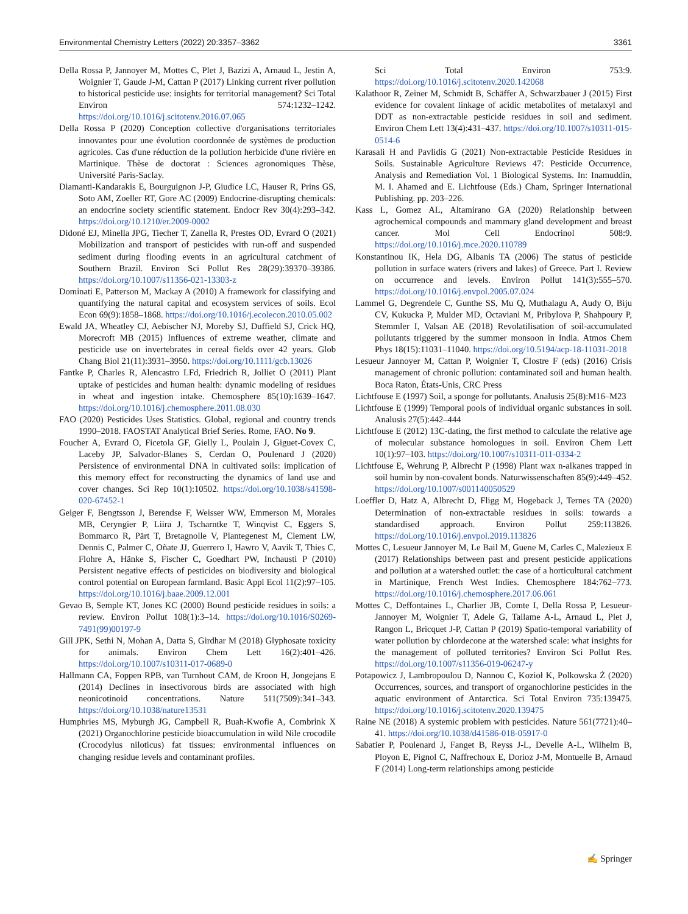Environmental Chemistry Letters (2022) 20:3357–3362 3361
Della Rossa P, Jannoyer M, Mottes C, Plet J, Bazizi A, Arnaud L, Jestin A, Woignier T, Gaude J-M, Cattan P (2017) Linking current river pollution to historical pesticide use: insights for territorial management? Sci Total Environ 574:1232–1242. https://doi.org/10.1016/j.scitotenv.2016.07.065
Della Rossa P (2020) Conception collective d'organisations territoriales innovantes pour une évolution coordonnée de systèmes de production agricoles. Cas d'une réduction de la pollution herbicide d'une rivière en Martinique. Thèse de doctorat : Sciences agronomiques Thèse, Université Paris-Saclay.
Diamanti-Kandarakis E, Bourguignon J-P, Giudice LC, Hauser R, Prins GS, Soto AM, Zoeller RT, Gore AC (2009) Endocrine-disrupting chemicals: an endocrine society scientific statement. Endocr Rev 30(4):293–342. https://doi.org/10.1210/er.2009-0002
Didoné EJ, Minella JPG, Tiecher T, Zanella R, Prestes OD, Evrard O (2021) Mobilization and transport of pesticides with run-off and suspended sediment during flooding events in an agricultural catchment of Southern Brazil. Environ Sci Pollut Res 28(29):39370–39386. https://doi.org/10.1007/s11356-021-13303-z
Dominati E, Patterson M, Mackay A (2010) A framework for classifying and quantifying the natural capital and ecosystem services of soils. Ecol Econ 69(9):1858–1868. https://doi.org/10.1016/j.ecolecon.2010.05.002
Ewald JA, Wheatley CJ, Aebischer NJ, Moreby SJ, Duffield SJ, Crick HQ, Morecroft MB (2015) Influences of extreme weather, climate and pesticide use on invertebrates in cereal fields over 42 years. Glob Chang Biol 21(11):3931–3950. https://doi.org/10.1111/gcb.13026
Fantke P, Charles R, Alencastro LFd, Friedrich R, Jolliet O (2011) Plant uptake of pesticides and human health: dynamic modeling of residues in wheat and ingestion intake. Chemosphere 85(10):1639–1647. https://doi.org/10.1016/j.chemosphere.2011.08.030
FAO (2020) Pesticides Uses Statistics. Global, regional and country trends 1990–2018. FAOSTAT Analytical Brief Series. Rome, FAO. No 9.
Foucher A, Evrard O, Ficetola GF, Gielly L, Poulain J, Giguet-Covex C, Laceby JP, Salvador-Blanes S, Cerdan O, Poulenard J (2020) Persistence of environmental DNA in cultivated soils: implication of this memory effect for reconstructing the dynamics of land use and cover changes. Sci Rep 10(1):10502. https://doi.org/10.1038/s41598-020-67452-1
Geiger F, Bengtsson J, Berendse F, Weisser WW, Emmerson M, Morales MB, Ceryngier P, Liira J, Tscharntke T, Winqvist C, Eggers S, Bommarco R, Pärt T, Bretagnolle V, Plantegenest M, Clement LW, Dennis C, Palmer C, Oñate JJ, Guerrero I, Hawro V, Aavik T, Thies C, Flohre A, Hänke S, Fischer C, Goedhart PW, Inchausti P (2010) Persistent negative effects of pesticides on biodiversity and biological control potential on European farmland. Basic Appl Ecol 11(2):97–105. https://doi.org/10.1016/j.baae.2009.12.001
Gevao B, Semple KT, Jones KC (2000) Bound pesticide residues in soils: a review. Environ Pollut 108(1):3–14. https://doi.org/10.1016/S0269-7491(99)00197-9
Gill JPK, Sethi N, Mohan A, Datta S, Girdhar M (2018) Glyphosate toxicity for animals. Environ Chem Lett 16(2):401–426. https://doi.org/10.1007/s10311-017-0689-0
Hallmann CA, Foppen RPB, van Turnhout CAM, de Kroon H, Jongejans E (2014) Declines in insectivorous birds are associated with high neonicotinoid concentrations. Nature 511(7509):341–343. https://doi.org/10.1038/nature13531
Humphries MS, Myburgh JG, Campbell R, Buah-Kwofie A, Combrink X (2021) Organochlorine pesticide bioaccumulation in wild Nile crocodile (Crocodylus niloticus) fat tissues: environmental influences on changing residue levels and contaminant profiles.
Sci Total Environ 753:9. https://doi.org/10.1016/j.scitotenv.2020.142068
Kalathoor R, Zeiner M, Schmidt B, Schäffer A, Schwarzbauer J (2015) First evidence for covalent linkage of acidic metabolites of metalaxyl and DDT as non-extractable pesticide residues in soil and sediment. Environ Chem Lett 13(4):431–437. https://doi.org/10.1007/s10311-015-0514-6
Karasali H and Pavlidis G (2021) Non-extractable Pesticide Residues in Soils. Sustainable Agriculture Reviews 47: Pesticide Occurrence, Analysis and Remediation Vol. 1 Biological Systems. In: Inamuddin, M. I. Ahamed and E. Lichtfouse (Eds.) Cham, Springer International Publishing. pp. 203–226.
Kass L, Gomez AL, Altamirano GA (2020) Relationship between agrochemical compounds and mammary gland development and breast cancer. Mol Cell Endocrinol 508:9. https://doi.org/10.1016/j.mce.2020.110789
Konstantinou IK, Hela DG, Albanis TA (2006) The status of pesticide pollution in surface waters (rivers and lakes) of Greece. Part I. Review on occurrence and levels. Environ Pollut 141(3):555–570. https://doi.org/10.1016/j.envpol.2005.07.024
Lammel G, Degrendele C, Gunthe SS, Mu Q, Muthalagu A, Audy O, Biju CV, Kukucka P, Mulder MD, Octaviani M, Pribylova P, Shahpoury P, Stemmler I, Valsan AE (2018) Revolatilisation of soil-accumulated pollutants triggered by the summer monsoon in India. Atmos Chem Phys 18(15):11031–11040. https://doi.org/10.5194/acp-18-11031-2018
Lesueur Jannoyer M, Cattan P, Woignier T, Clostre F (eds) (2016) Crisis management of chronic pollution: contaminated soil and human health. Boca Raton, États-Unis, CRC Press
Lichtfouse E (1997) Soil, a sponge for pollutants. Analusis 25(8):M16–M23
Lichtfouse E (1999) Temporal pools of individual organic substances in soil. Analusis 27(5):442–444
Lichtfouse E (2012) 13C-dating, the first method to calculate the relative age of molecular substance homologues in soil. Environ Chem Lett 10(1):97–103. https://doi.org/10.1007/s10311-011-0334-2
Lichtfouse E, Wehrung P, Albrecht P (1998) Plant wax n-alkanes trapped in soil humin by non-covalent bonds. Naturwissenschaften 85(9):449–452. https://doi.org/10.1007/s001140050529
Loeffler D, Hatz A, Albrecht D, Fligg M, Hogeback J, Ternes TA (2020) Determination of non-extractable residues in soils: towards a standardised approach. Environ Pollut 259:113826. https://doi.org/10.1016/j.envpol.2019.113826
Mottes C, Lesueur Jannoyer M, Le Bail M, Guene M, Carles C, Malezieux E (2017) Relationships between past and present pesticide applications and pollution at a watershed outlet: the case of a horticultural catchment in Martinique, French West Indies. Chemosphere 184:762–773. https://doi.org/10.1016/j.chemosphere.2017.06.061
Mottes C, Deffontaines L, Charlier JB, Comte I, Della Rossa P, Lesueur-Jannoyer M, Woignier T, Adele G, Tailame A-L, Arnaud L, Plet J, Rangon L, Bricquet J-P, Cattan P (2019) Spatio-temporal variability of water pollution by chlordecone at the watershed scale: what insights for the management of polluted territories? Environ Sci Pollut Res. https://doi.org/10.1007/s11356-019-06247-y
Potapowicz J, Lambropoulou D, Nannou C, Kozioł K, Polkowska Ż (2020) Occurrences, sources, and transport of organochlorine pesticides in the aquatic environment of Antarctica. Sci Total Environ 735:139475. https://doi.org/10.1016/j.scitotenv.2020.139475
Raine NE (2018) A systemic problem with pesticides. Nature 561(7721):40–41. https://doi.org/10.1038/d41586-018-05917-0
Sabatier P, Poulenard J, Fanget B, Reyss J-L, Develle A-L, Wilhelm B, Ployon E, Pignol C, Naffrechoux E, Dorioz J-M, Montuelle B, Arnaud F (2014) Long-term relationships among pesticide
✍ Springer